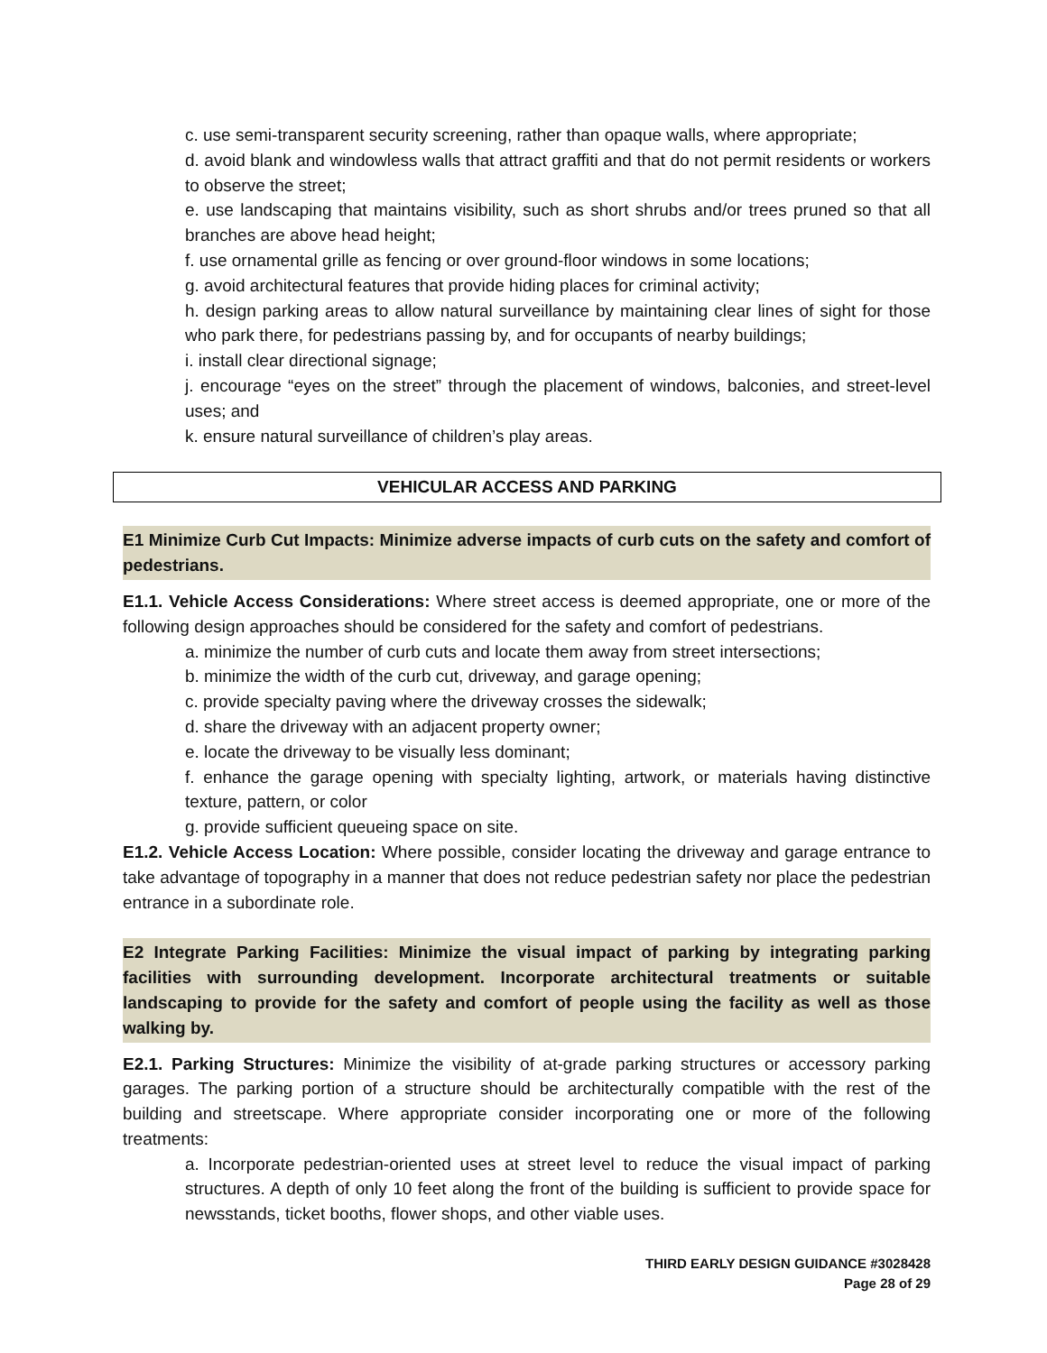c. use semi-transparent security screening, rather than opaque walls, where appropriate;
d. avoid blank and windowless walls that attract graffiti and that do not permit residents or workers to observe the street;
e. use landscaping that maintains visibility, such as short shrubs and/or trees pruned so that all branches are above head height;
f. use ornamental grille as fencing or over ground-floor windows in some locations;
g. avoid architectural features that provide hiding places for criminal activity;
h. design parking areas to allow natural surveillance by maintaining clear lines of sight for those who park there, for pedestrians passing by, and for occupants of nearby buildings;
i. install clear directional signage;
j. encourage “eyes on the street” through the placement of windows, balconies, and street-level uses; and
k. ensure natural surveillance of children’s play areas.
VEHICULAR ACCESS AND PARKING
E1 Minimize Curb Cut Impacts: Minimize adverse impacts of curb cuts on the safety and comfort of pedestrians.
E1.1. Vehicle Access Considerations: Where street access is deemed appropriate, one or more of the following design approaches should be considered for the safety and comfort of pedestrians.
a. minimize the number of curb cuts and locate them away from street intersections;
b. minimize the width of the curb cut, driveway, and garage opening;
c. provide specialty paving where the driveway crosses the sidewalk;
d. share the driveway with an adjacent property owner;
e. locate the driveway to be visually less dominant;
f. enhance the garage opening with specialty lighting, artwork, or materials having distinctive texture, pattern, or color
g. provide sufficient queueing space on site.
E1.2. Vehicle Access Location: Where possible, consider locating the driveway and garage entrance to take advantage of topography in a manner that does not reduce pedestrian safety nor place the pedestrian entrance in a subordinate role.
E2 Integrate Parking Facilities: Minimize the visual impact of parking by integrating parking facilities with surrounding development. Incorporate architectural treatments or suitable landscaping to provide for the safety and comfort of people using the facility as well as those walking by.
E2.1. Parking Structures: Minimize the visibility of at-grade parking structures or accessory parking garages. The parking portion of a structure should be architecturally compatible with the rest of the building and streetscape. Where appropriate consider incorporating one or more of the following treatments:
a. Incorporate pedestrian-oriented uses at street level to reduce the visual impact of parking structures. A depth of only 10 feet along the front of the building is sufficient to provide space for newsstands, ticket booths, flower shops, and other viable uses.
THIRD EARLY DESIGN GUIDANCE #3028428
Page 28 of 29